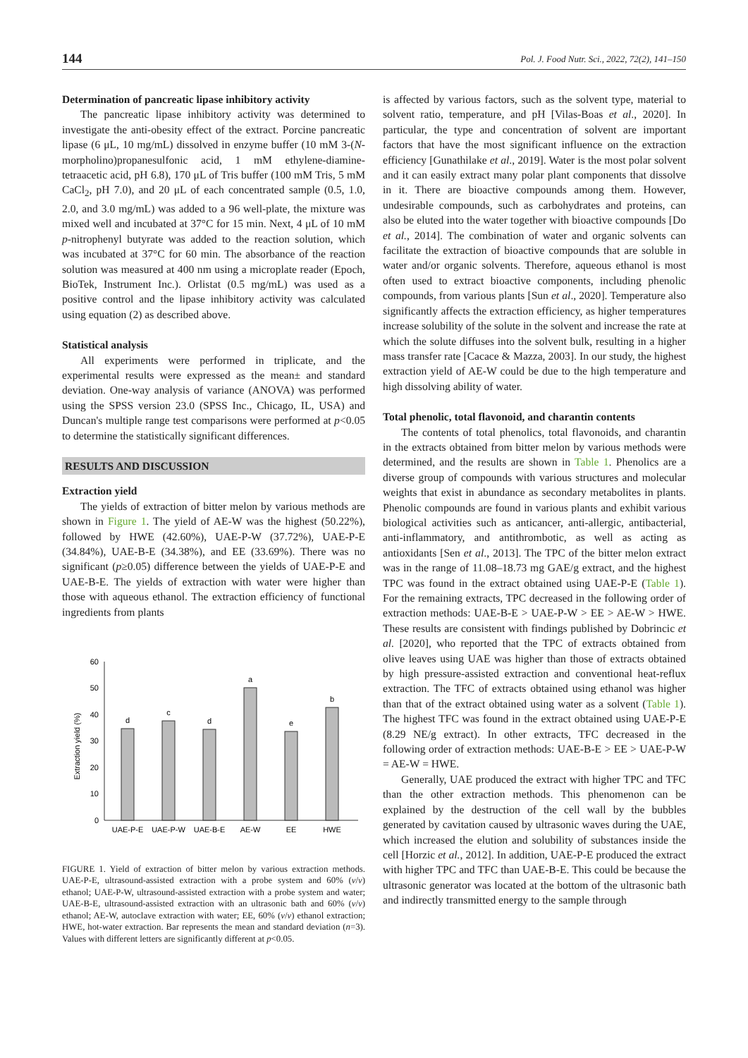144 Pol. J. Food Nutr. Sci., 2022, 72(2), 141–150
Determination of pancreatic lipase inhibitory activity
The pancreatic lipase inhibitory activity was determined to investigate the anti-obesity effect of the extract. Porcine pancreatic lipase (6 μL, 10 mg/mL) dissolved in enzyme buffer (10 mM 3-(N-morpholino)propanesulfonic acid, 1 mM ethylene-diamine-tetraacetic acid, pH 6.8), 170 μL of Tris buffer (100 mM Tris, 5 mM CaCl<sub>2</sub>, pH 7.0), and 20 μL of each concentrated sample (0.5, 1.0, 2.0, and 3.0 mg/mL) was added to a 96 well-plate, the mixture was mixed well and incubated at 37°C for 15 min. Next, 4 μL of 10 mM p-nitrophenyl butyrate was added to the reaction solution, which was incubated at 37°C for 60 min. The absorbance of the reaction solution was measured at 400 nm using a microplate reader (Epoch, BioTek, Instrument Inc.). Orlistat (0.5 mg/mL) was used as a positive control and the lipase inhibitory activity was calculated using equation (2) as described above.
Statistical analysis
All experiments were performed in triplicate, and the experimental results were expressed as the mean± and standard deviation. One-way analysis of variance (ANOVA) was performed using the SPSS version 23.0 (SPSS Inc., Chicago, IL, USA) and Duncan's multiple range test comparisons were performed at p<0.05 to determine the statistically significant differences.
RESULTS AND DISCUSSION
Extraction yield
The yields of extraction of bitter melon by various methods are shown in Figure 1. The yield of AE-W was the highest (50.22%), followed by HWE (42.60%), UAE-P-W (37.72%), UAE-P-E (34.84%), UAE-B-E (34.38%), and EE (33.69%). There was no significant (p≥0.05) difference between the yields of UAE-P-E and UAE-B-E. The yields of extraction with water were higher than those with aqueous ethanol. The extraction efficiency of functional ingredients from plants
60
50
40
30
20
10
0
Extraction yield (%)
d
c
d
a
e
b
UAE-P-E
UAE-P-W
UAE-B-E
AE-W
EE
HWE
FIGURE 1. Yield of extraction of bitter melon by various extraction methods. UAE-P-E, ultrasound-assisted extraction with a probe system and 60% (v/v) ethanol; UAE-P-W, ultrasound-assisted extraction with a probe system and water; UAE-B-E, ultrasound-assisted extraction with an ultrasonic bath and 60% (v/v) ethanol; AE-W, autoclave extraction with water; EE, 60% (v/v) ethanol extraction; HWE, hot-water extraction. Bar represents the mean and standard deviation (n=3). Values with different letters are significantly different at p<0.05.
is affected by various factors, such as the solvent type, material to solvent ratio, temperature, and pH [Vilas-Boas et al., 2020]. In particular, the type and concentration of solvent are important factors that have the most significant influence on the extraction efficiency [Gunathilake et al., 2019]. Water is the most polar solvent and it can easily extract many polar plant components that dissolve in it. There are bioactive compounds among them. However, undesirable compounds, such as carbohydrates and proteins, can also be eluted into the water together with bioactive compounds [Do et al., 2014]. The combination of water and organic solvents can facilitate the extraction of bioactive compounds that are soluble in water and/or organic solvents. Therefore, aqueous ethanol is most often used to extract bioactive components, including phenolic compounds, from various plants [Sun et al., 2020]. Temperature also significantly affects the extraction efficiency, as higher temperatures increase solubility of the solute in the solvent and increase the rate at which the solute diffuses into the solvent bulk, resulting in a higher mass transfer rate [Cacace & Mazza, 2003]. In our study, the highest extraction yield of AE-W could be due to the high temperature and high dissolving ability of water.
Total phenolic, total flavonoid, and charantin contents
The contents of total phenolics, total flavonoids, and charantin in the extracts obtained from bitter melon by various methods were determined, and the results are shown in Table 1. Phenolics are a diverse group of compounds with various structures and molecular weights that exist in abundance as secondary metabolites in plants. Phenolic compounds are found in various plants and exhibit various biological activities such as anticancer, anti-allergic, antibacterial, anti-inflammatory, and antithrombotic, as well as acting as antioxidants [Sen et al., 2013]. The TPC of the bitter melon extract was in the range of 11.08–18.73 mg GAE/g extract, and the highest TPC was found in the extract obtained using UAE-P-E (Table 1). For the remaining extracts, TPC decreased in the following order of extraction methods: UAE-B-E > UAE-P-W > EE > AE-W > HWE. These results are consistent with findings published by Dobrincic et al. [2020], who reported that the TPC of extracts obtained from olive leaves using UAE was higher than those of extracts obtained by high pressure-assisted extraction and conventional heat-reflux extraction. The TFC of extracts obtained using ethanol was higher than that of the extract obtained using water as a solvent (Table 1). The highest TFC was found in the extract obtained using UAE-P-E (8.29 NE/g extract). In other extracts, TFC decreased in the following order of extraction methods: UAE-B-E > EE > UAE-P-W = AE-W = HWE.
Generally, UAE produced the extract with higher TPC and TFC than the other extraction methods. This phenomenon can be explained by the destruction of the cell wall by the bubbles generated by cavitation caused by ultrasonic waves during the UAE, which increased the elution and solubility of substances inside the cell [Horzic et al., 2012]. In addition, UAE-P-E produced the extract with higher TPC and TFC than UAE-B-E. This could be because the ultrasonic generator was located at the bottom of the ultrasonic bath and indirectly transmitted energy to the sample through